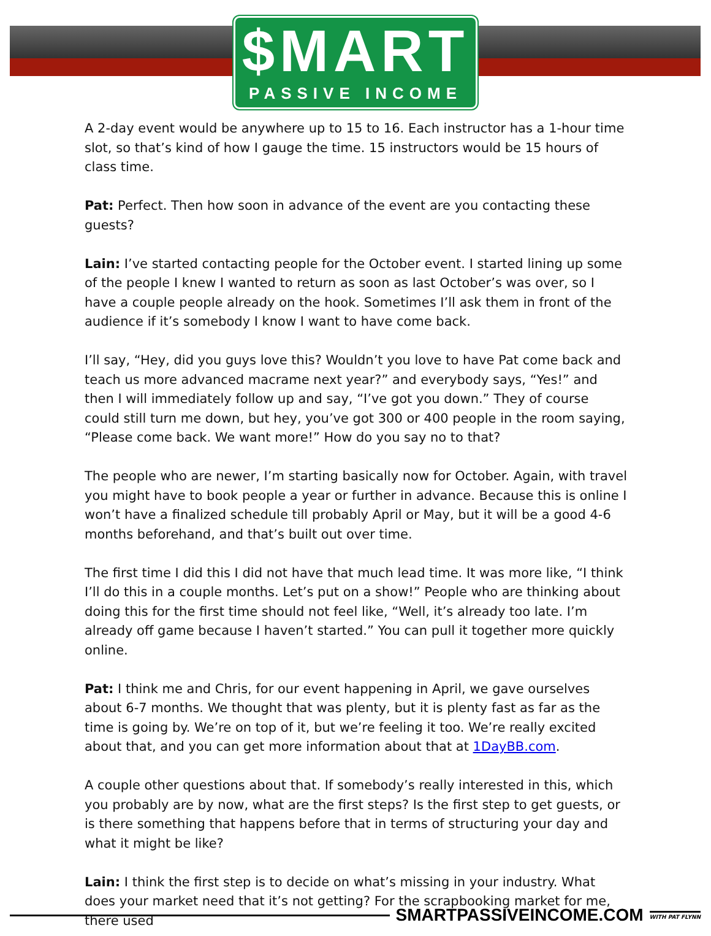$MART
PASSIVE INCOME
A 2-day event would be anywhere up to 15 to 16. Each instructor has a 1-hour time slot, so that’s kind of how I gauge the time. 15 instructors would be 15 hours of class time.
Pat: Perfect. Then how soon in advance of the event are you contacting these guests?
Lain: I’ve started contacting people for the October event. I started lining up some of the people I knew I wanted to return as soon as last October’s was over, so I have a couple people already on the hook. Sometimes I’ll ask them in front of the audience if it’s somebody I know I want to have come back.
I’ll say, “Hey, did you guys love this? Wouldn’t you love to have Pat come back and teach us more advanced macrame next year?” and everybody says, “Yes!” and then I will immediately follow up and say, “I’ve got you down.” They of course could still turn me down, but hey, you’ve got 300 or 400 people in the room saying, “Please come back. We want more!” How do you say no to that?
The people who are newer, I’m starting basically now for October. Again, with travel you might have to book people a year or further in advance. Because this is online I won’t have a finalized schedule till probably April or May, but it will be a good 4-6 months beforehand, and that’s built out over time.
The first time I did this I did not have that much lead time. It was more like, “I think I’ll do this in a couple months. Let’s put on a show!” People who are thinking about doing this for the first time should not feel like, “Well, it’s already too late. I’m already off game because I haven’t started.” You can pull it together more quickly online.
Pat: I think me and Chris, for our event happening in April, we gave ourselves about 6-7 months. We thought that was plenty, but it is plenty fast as far as the time is going by. We’re on top of it, but we’re feeling it too. We’re really excited about that, and you can get more information about that at 1DayBB.com.
A couple other questions about that. If somebody’s really interested in this, which you probably are by now, what are the first steps? Is the first step to get guests, or is there something that happens before that in terms of structuring your day and what it might be like?
Lain: I think the first step is to decide on what’s missing in your industry. What does your market need that it’s not getting? For the scrapbooking market for me, there used
SMARTPASSIVEINCOME.COM
WITH PAT FLYNN